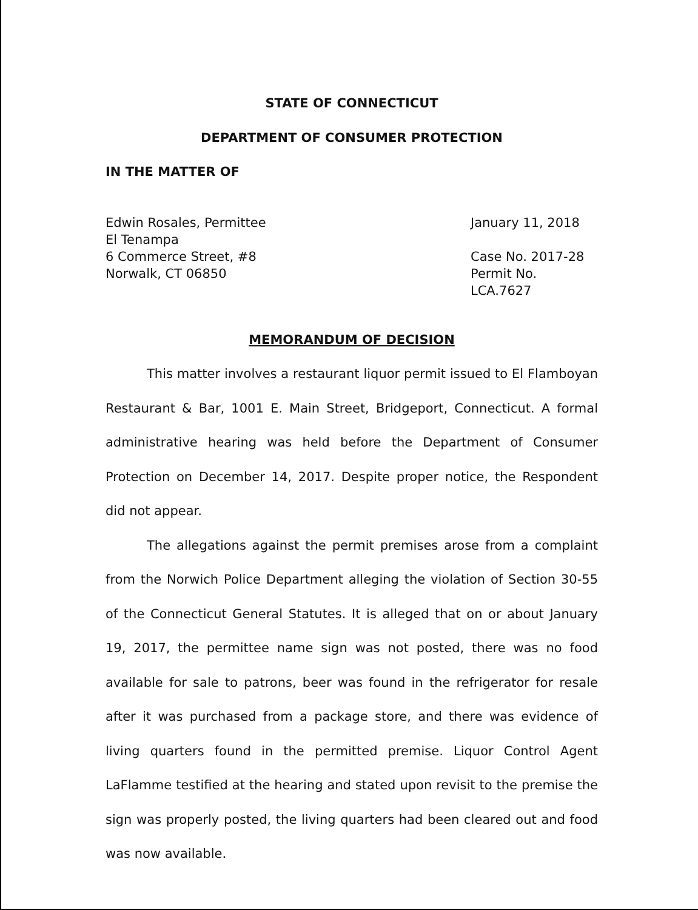STATE OF CONNECTICUT
DEPARTMENT OF CONSUMER PROTECTION
IN THE MATTER OF
Edwin Rosales, Permittee
El Tenampa
6 Commerce Street, #8
Norwalk, CT 06850
January 11, 2018
Case No. 2017-28
Permit No. LCA.7627
MEMORANDUM OF DECISION
This matter involves a restaurant liquor permit issued to El Flamboyan Restaurant & Bar, 1001 E. Main Street, Bridgeport, Connecticut. A formal administrative hearing was held before the Department of Consumer Protection on December 14, 2017. Despite proper notice, the Respondent did not appear.
The allegations against the permit premises arose from a complaint from the Norwich Police Department alleging the violation of Section 30-55 of the Connecticut General Statutes. It is alleged that on or about January 19, 2017, the permittee name sign was not posted, there was no food available for sale to patrons, beer was found in the refrigerator for resale after it was purchased from a package store, and there was evidence of living quarters found in the permitted premise. Liquor Control Agent LaFlamme testified at the hearing and stated upon revisit to the premise the sign was properly posted, the living quarters had been cleared out and food was now available.